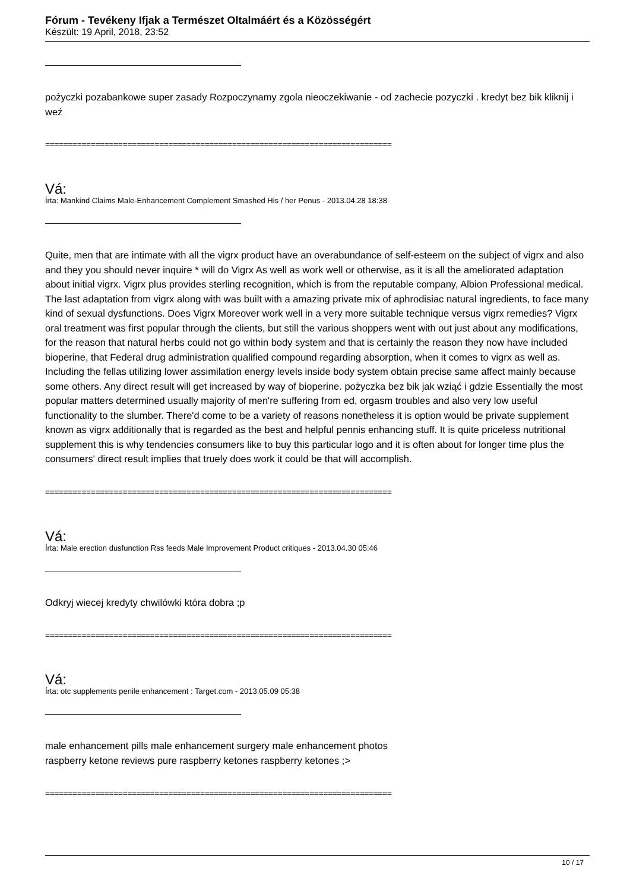Fórum - Tevékeny Ifjak a Természet Oltalmáért és a Közösségért
Készült: 19 April, 2018, 23:52
pożyczki pozabankowe super zasady Rozpoczynamy zgola nieoczekiwanie - od zachecie pozyczki . kredyt bez bik kliknij i weź
============================================================================
Vá:
Írta: Mankind Claims Male-Enhancement Complement Smashed His / her Penus - 2013.04.28 18:38
Quite, men that are intimate with all the vigrx product have an overabundance of self-esteem on the subject of vigrx and also and they you should never inquire * will do Vigrx As well as work well or otherwise, as it is all the ameliorated adaptation about initial vigrx. Vigrx plus provides sterling recognition, which is from the reputable company, Albion Professional medical. The last adaptation from vigrx along with was built with a amazing private mix of aphrodisiac natural ingredients, to face many kind of sexual dysfunctions. Does Vigrx Moreover work well in a very more suitable technique versus vigrx remedies? Vigrx oral treatment was first popular through the clients, but still the various shoppers went with out just about any modifications, for the reason that natural herbs could not go within body system and that is certainly the reason they now have included bioperine, that Federal drug administration qualified compound regarding absorption, when it comes to vigrx as well as. Including the fellas utilizing lower assimilation energy levels inside body system obtain precise same affect mainly because some others. Any direct result will get increased by way of bioperine. pożyczka bez bik jak wziąć i gdzie Essentially the most popular matters determined usually majority of men're suffering from ed, orgasm troubles and also very low useful functionality to the slumber. There'd come to be a variety of reasons nonetheless it is option would be private supplement known as vigrx additionally that is regarded as the best and helpful pennis enhancing stuff. It is quite priceless nutritional supplement this is why tendencies consumers like to buy this particular logo and it is often about for longer time plus the consumers' direct result implies that truely does work it could be that will accomplish.
============================================================================
Vá:
Írta: Male erection dusfunction Rss feeds Male Improvement Product critiques - 2013.04.30 05:46
Odkryj wiecej kredyty chwilówki która dobra ;p
============================================================================
Vá:
Írta: otc supplements penile enhancement : Target.com - 2013.05.09 05:38
male enhancement pills male enhancement surgery male enhancement photos
raspberry ketone reviews pure raspberry ketones raspberry ketones ;>
============================================================================
10 / 17